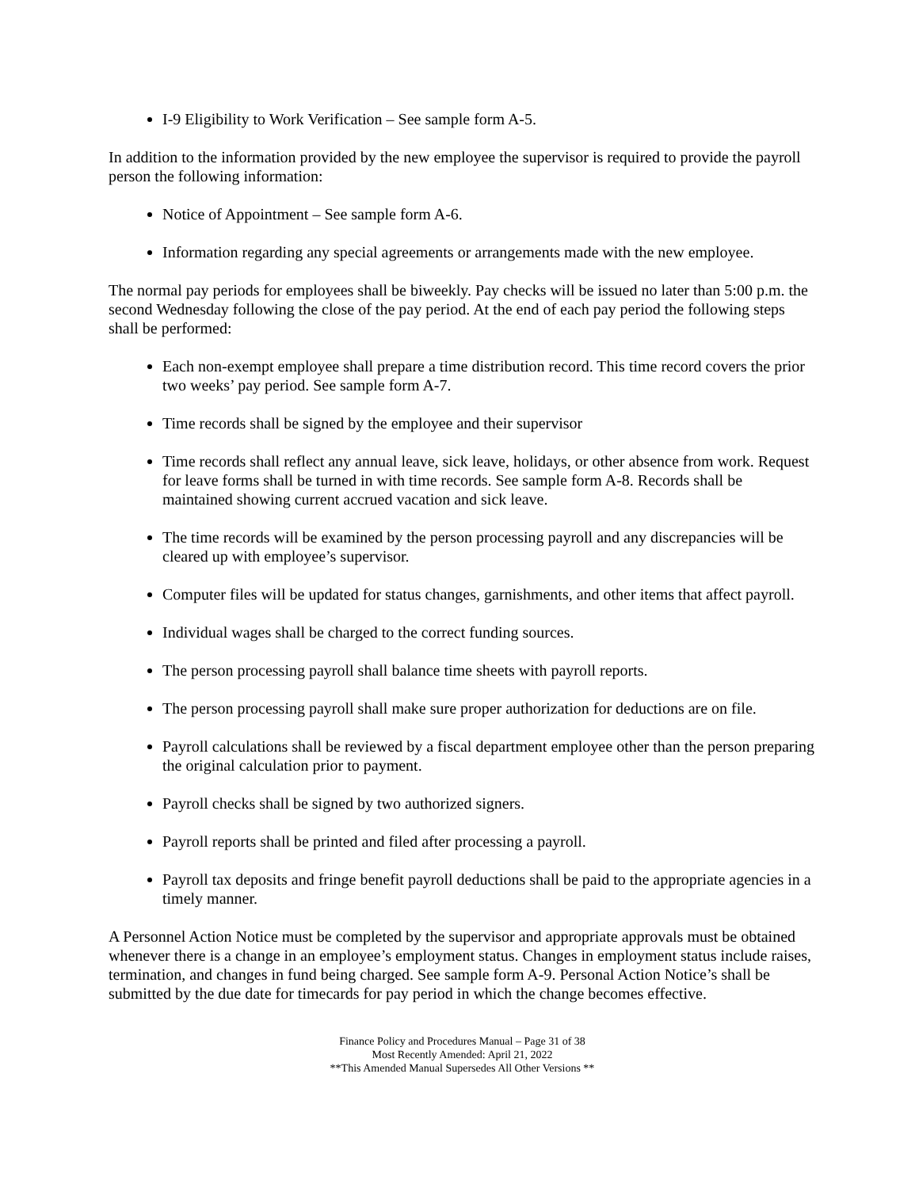I-9 Eligibility to Work Verification – See sample form A-5.
In addition to the information provided by the new employee the supervisor is required to provide the payroll person the following information:
Notice of Appointment – See sample form A-6.
Information regarding any special agreements or arrangements made with the new employee.
The normal pay periods for employees shall be biweekly. Pay checks will be issued no later than 5:00 p.m. the second Wednesday following the close of the pay period. At the end of each pay period the following steps shall be performed:
Each non-exempt employee shall prepare a time distribution record. This time record covers the prior two weeks’ pay period. See sample form A-7.
Time records shall be signed by the employee and their supervisor
Time records shall reflect any annual leave, sick leave, holidays, or other absence from work. Request for leave forms shall be turned in with time records. See sample form A-8. Records shall be maintained showing current accrued vacation and sick leave.
The time records will be examined by the person processing payroll and any discrepancies will be cleared up with employee’s supervisor.
Computer files will be updated for status changes, garnishments, and other items that affect payroll.
Individual wages shall be charged to the correct funding sources.
The person processing payroll shall balance time sheets with payroll reports.
The person processing payroll shall make sure proper authorization for deductions are on file.
Payroll calculations shall be reviewed by a fiscal department employee other than the person preparing the original calculation prior to payment.
Payroll checks shall be signed by two authorized signers.
Payroll reports shall be printed and filed after processing a payroll.
Payroll tax deposits and fringe benefit payroll deductions shall be paid to the appropriate agencies in a timely manner.
A Personnel Action Notice must be completed by the supervisor and appropriate approvals must be obtained whenever there is a change in an employee’s employment status. Changes in employment status include raises, termination, and changes in fund being charged. See sample form A-9. Personal Action Notice’s shall be submitted by the due date for timecards for pay period in which the change becomes effective.
Finance Policy and Procedures Manual – Page 31 of 38
Most Recently Amended: April 21, 2022
**This Amended Manual Supersedes All Other Versions **